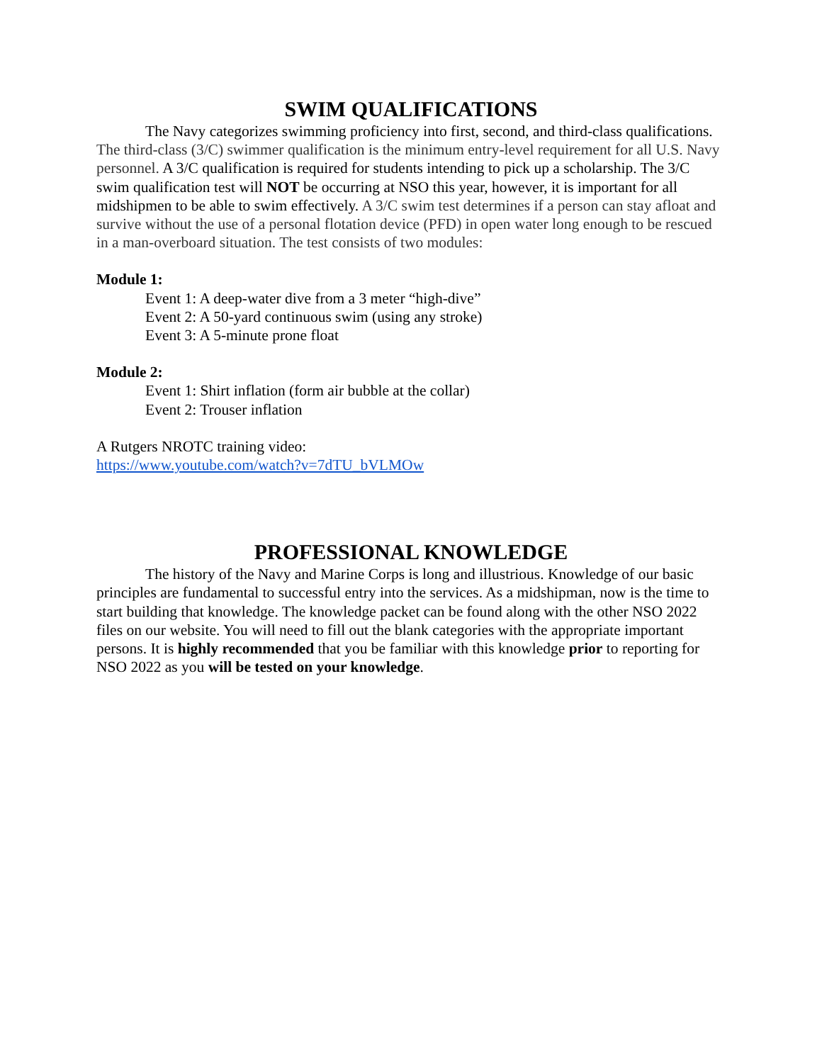SWIM QUALIFICATIONS
The Navy categorizes swimming proficiency into first, second, and third-class qualifications. The third-class (3/C) swimmer qualification is the minimum entry-level requirement for all U.S. Navy personnel. A 3/C qualification is required for students intending to pick up a scholarship. The 3/C swim qualification test will NOT be occurring at NSO this year, however, it is important for all midshipmen to be able to swim effectively. A 3/C swim test determines if a person can stay afloat and survive without the use of a personal flotation device (PFD) in open water long enough to be rescued in a man-overboard situation. The test consists of two modules:
Module 1:
Event 1: A deep-water dive from a 3 meter “high-dive”
Event 2: A 50-yard continuous swim (using any stroke)
Event 3: A 5-minute prone float
Module 2:
Event 1: Shirt inflation (form air bubble at the collar)
Event 2: Trouser inflation
A Rutgers NROTC training video:
https://www.youtube.com/watch?v=7dTU_bVLMOw
PROFESSIONAL KNOWLEDGE
The history of the Navy and Marine Corps is long and illustrious. Knowledge of our basic principles are fundamental to successful entry into the services. As a midshipman, now is the time to start building that knowledge. The knowledge packet can be found along with the other NSO 2022 files on our website. You will need to fill out the blank categories with the appropriate important persons. It is highly recommended that you be familiar with this knowledge prior to reporting for NSO 2022 as you will be tested on your knowledge.